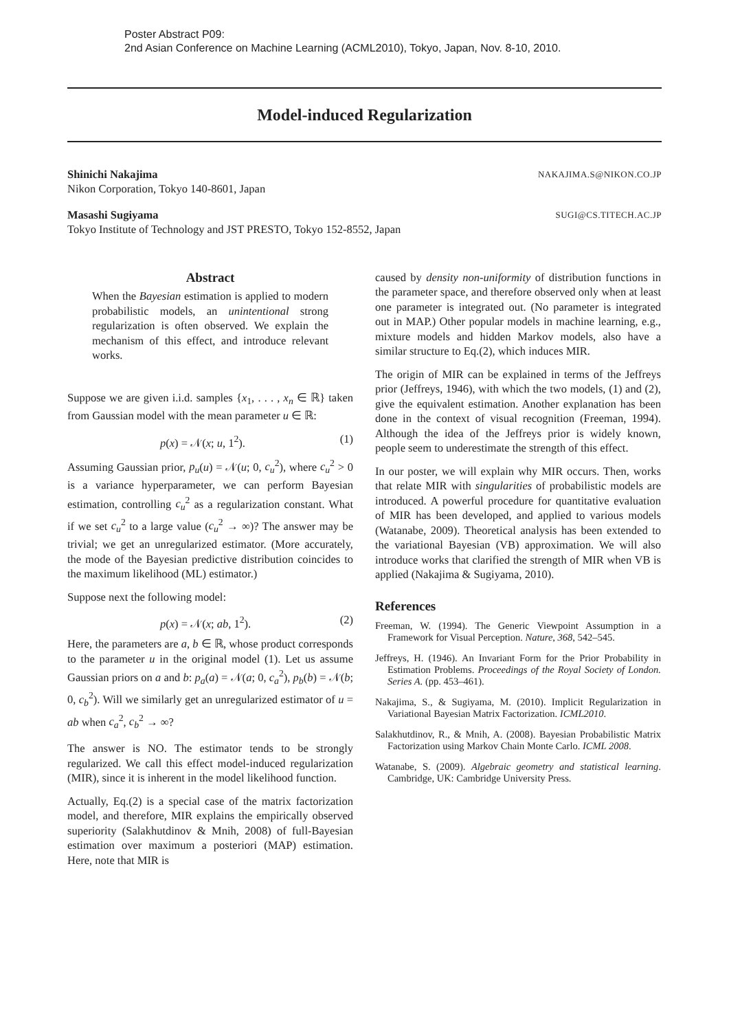Poster Abstract P09:
2nd Asian Conference on Machine Learning (ACML2010), Tokyo, Japan, Nov. 8-10, 2010.
Model-induced Regularization
Shinichi Nakajima NAKAJIMA.S@NIKON.CO.JP
Nikon Corporation, Tokyo 140-8601, Japan
Masashi Sugiyama SUGI@CS.TITECH.AC.JP
Tokyo Institute of Technology and JST PRESTO, Tokyo 152-8552, Japan
Abstract
When the Bayesian estimation is applied to modern probabilistic models, an unintentional strong regularization is often observed. We explain the mechanism of this effect, and introduce relevant works.
Suppose we are given i.i.d. samples {x<sub>1</sub>, . . . , x<sub>n</sub> ∈ ℝ} taken from Gaussian model with the mean parameter u ∈ ℝ:
p(x) = 𝒩(x; u, 1<sup>2</sup>). (1)
Assuming Gaussian prior, p<sub>u</sub>(u) = 𝒩(u; 0, c<sub>u</sub><sup>2</sup>), where c<sub>u</sub><sup>2</sup> > 0 is a variance hyperparameter, we can perform Bayesian estimation, controlling c<sub>u</sub><sup>2</sup> as a regularization constant. What if we set c<sub>u</sub><sup>2</sup> to a large value (c<sub>u</sub><sup>2</sup> → ∞)? The answer may be trivial; we get an unregularized estimator. (More accurately, the mode of the Bayesian predictive distribution coincides to the maximum likelihood (ML) estimator.)
Suppose next the following model:
p(x) = 𝒩(x; ab, 1<sup>2</sup>). (2)
Here, the parameters are a, b ∈ ℝ, whose product corresponds to the parameter u in the original model (1). Let us assume Gaussian priors on a and b: p<sub>a</sub>(a) = 𝒩(a; 0, c<sub>a</sub><sup>2</sup>), p<sub>b</sub>(b) = 𝒩(b; 0, c<sub>b</sub><sup>2</sup>). Will we similarly get an unregularized estimator of u = ab when c<sub>a</sub><sup>2</sup>, c<sub>b</sub><sup>2</sup> → ∞?
The answer is NO. The estimator tends to be strongly regularized. We call this effect model-induced regularization (MIR), since it is inherent in the model likelihood function.
Actually, Eq.(2) is a special case of the matrix factorization model, and therefore, MIR explains the empirically observed superiority (Salakhutdinov & Mnih, 2008) of full-Bayesian estimation over maximum a posteriori (MAP) estimation. Here, note that MIR is
caused by density non-uniformity of distribution functions in the parameter space, and therefore observed only when at least one parameter is integrated out. (No parameter is integrated out in MAP.) Other popular models in machine learning, e.g., mixture models and hidden Markov models, also have a similar structure to Eq.(2), which induces MIR.
The origin of MIR can be explained in terms of the Jeffreys prior (Jeffreys, 1946), with which the two models, (1) and (2), give the equivalent estimation. Another explanation has been done in the context of visual recognition (Freeman, 1994). Although the idea of the Jeffreys prior is widely known, people seem to underestimate the strength of this effect.
In our poster, we will explain why MIR occurs. Then, works that relate MIR with singularities of probabilistic models are introduced. A powerful procedure for quantitative evaluation of MIR has been developed, and applied to various models (Watanabe, 2009). Theoretical analysis has been extended to the variational Bayesian (VB) approximation. We will also introduce works that clarified the strength of MIR when VB is applied (Nakajima & Sugiyama, 2010).
References
Freeman, W. (1994). The Generic Viewpoint Assumption in a Framework for Visual Perception. Nature, 368, 542–545.
Jeffreys, H. (1946). An Invariant Form for the Prior Probability in Estimation Problems. Proceedings of the Royal Society of London. Series A. (pp. 453–461).
Nakajima, S., & Sugiyama, M. (2010). Implicit Regularization in Variational Bayesian Matrix Factorization. ICML2010.
Salakhutdinov, R., & Mnih, A. (2008). Bayesian Probabilistic Matrix Factorization using Markov Chain Monte Carlo. ICML 2008.
Watanabe, S. (2009). Algebraic geometry and statistical learning. Cambridge, UK: Cambridge University Press.